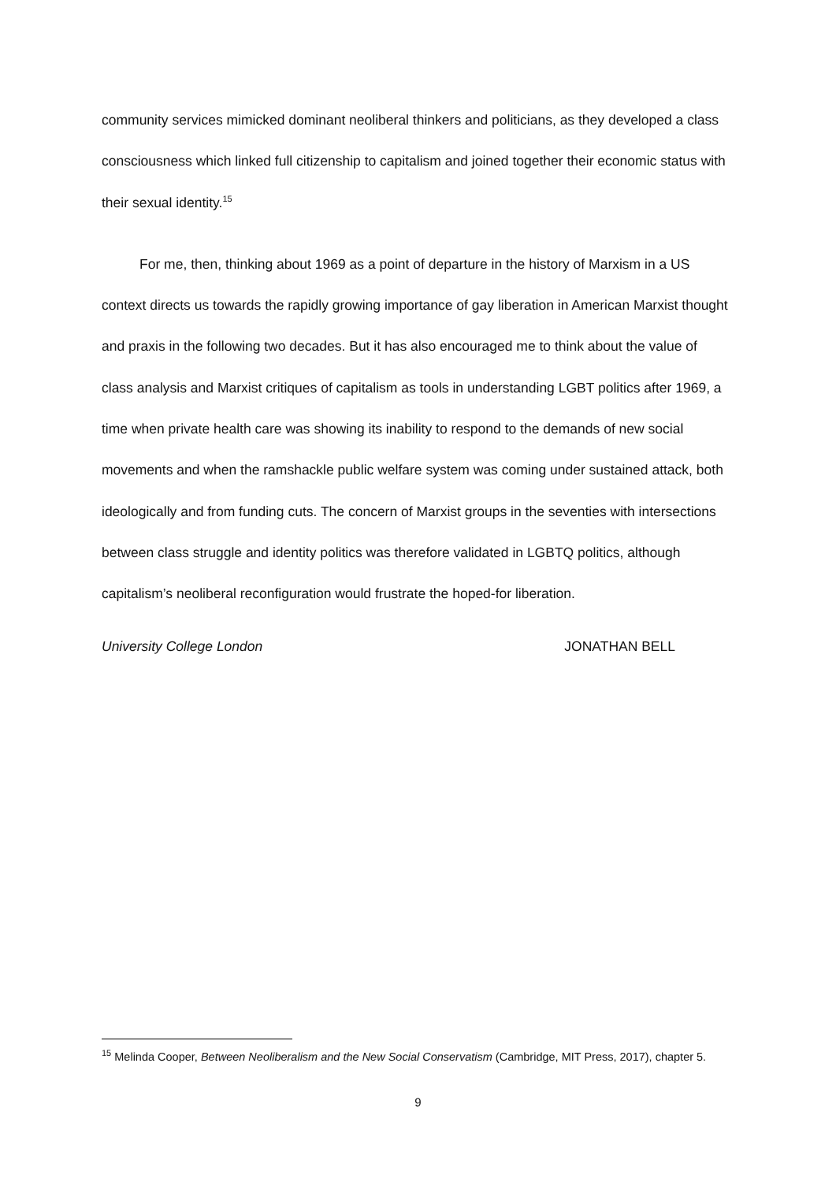community services mimicked dominant neoliberal thinkers and politicians, as they developed a class consciousness which linked full citizenship to capitalism and joined together their economic status with their sexual identity.<sup>15</sup>
For me, then, thinking about 1969 as a point of departure in the history of Marxism in a US context directs us towards the rapidly growing importance of gay liberation in American Marxist thought and praxis in the following two decades. But it has also encouraged me to think about the value of class analysis and Marxist critiques of capitalism as tools in understanding LGBT politics after 1969, a time when private health care was showing its inability to respond to the demands of new social movements and when the ramshackle public welfare system was coming under sustained attack, both ideologically and from funding cuts. The concern of Marxist groups in the seventies with intersections between class struggle and identity politics was therefore validated in LGBTQ politics, although capitalism’s neoliberal reconfiguration would frustrate the hoped-for liberation.
University College London JONATHAN BELL
<sup>15</sup> Melinda Cooper, Between Neoliberalism and the New Social Conservatism (Cambridge, MIT Press, 2017), chapter 5.
9